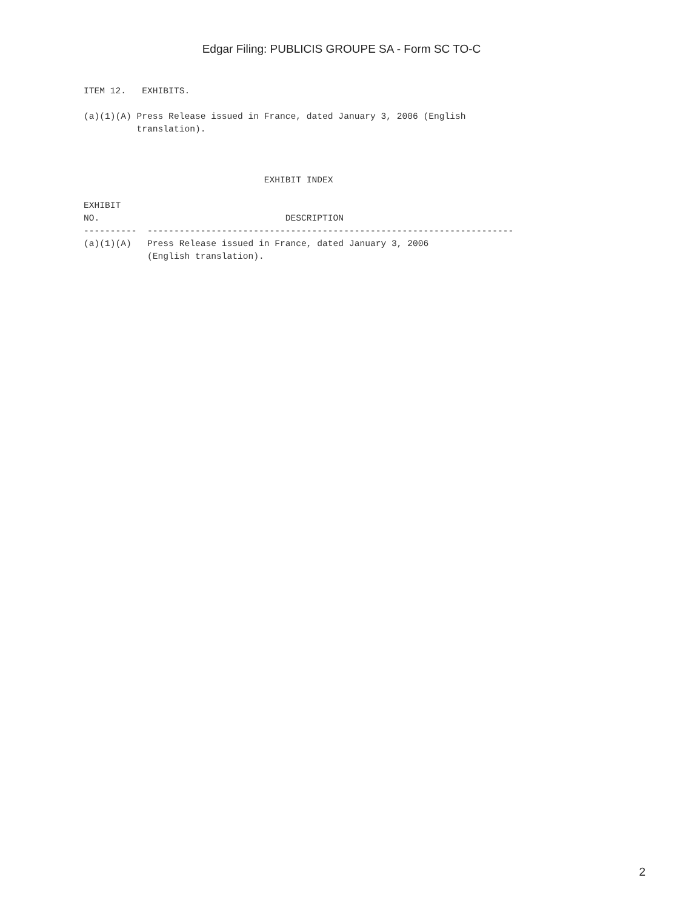Edgar Filing: PUBLICIS GROUPE SA - Form SC TO-C
ITEM 12.   EXHIBITS.

(a)(1)(A) Press Release issued in France, dated January 3, 2006 (English
          translation).



                                  EXHIBIT INDEX

EXHIBIT
NO.                                   DESCRIPTION
----------  ---------------------------------------------------------------------
(a)(1)(A)   Press Release issued in France, dated January 3, 2006
            (English translation).
2